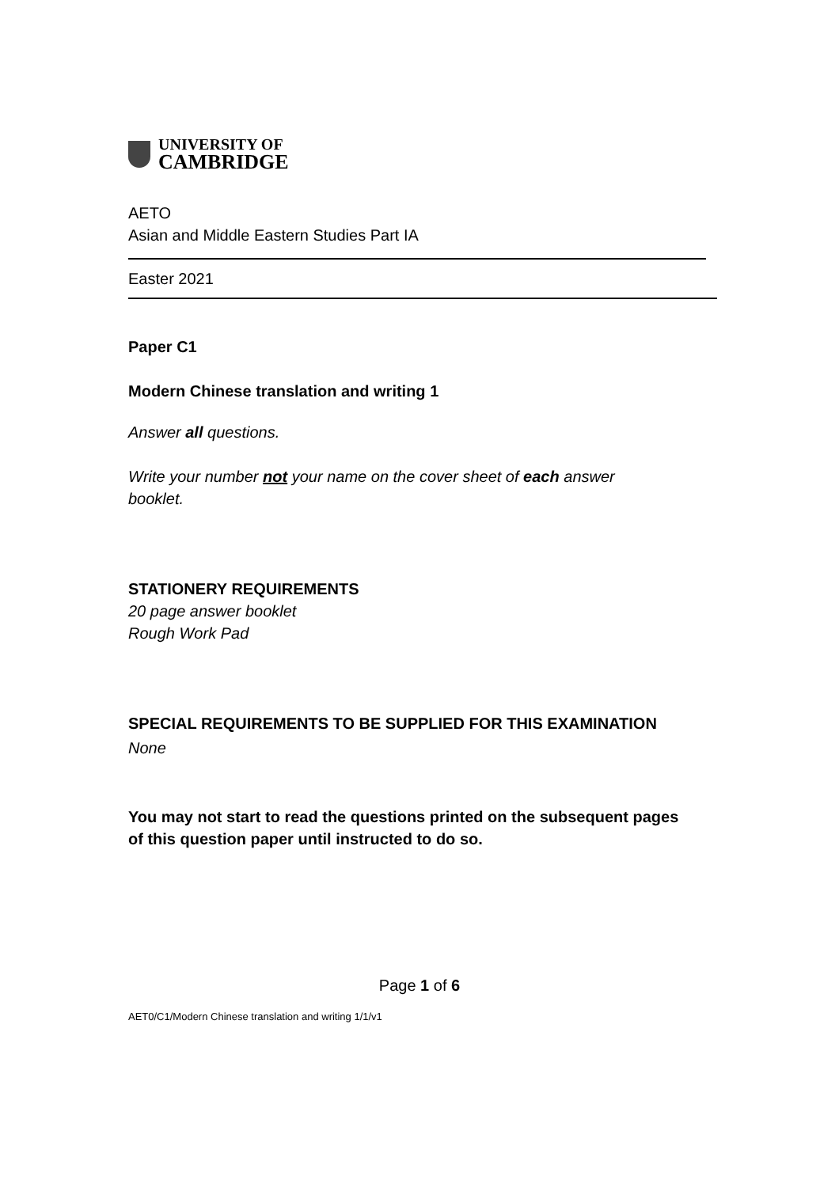UNIVERSITY OF
CAMBRIDGE
AETO
Asian and Middle Eastern Studies Part IA
Easter 2021
Paper C1
Modern Chinese translation and writing 1
Answer all questions.
Write your number not your name on the cover sheet of each answer booklet.
STATIONERY REQUIREMENTS
20 page answer booklet
Rough Work Pad
SPECIAL REQUIREMENTS TO BE SUPPLIED FOR THIS EXAMINATION
None
You may not start to read the questions printed on the subsequent pages of this question paper until instructed to do so.
Page 1 of 6
AET0/C1/Modern Chinese translation and writing 1/1/v1